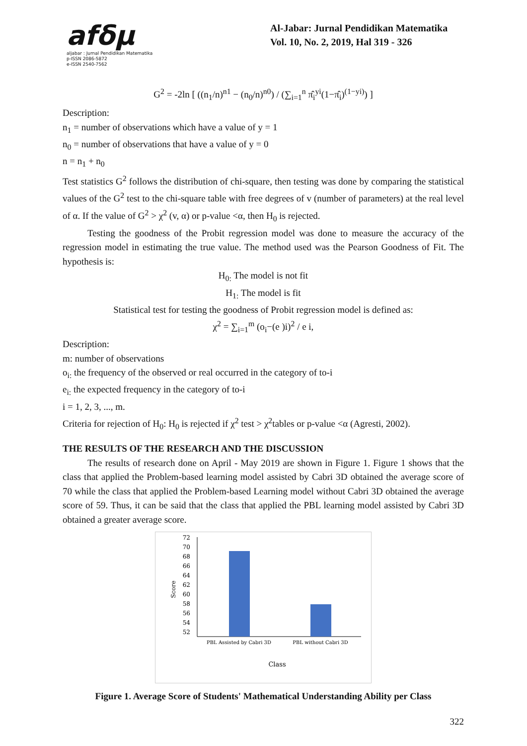afδμ
aljabar : Jurnal Pendidikan Matematika
p-ISSN 2086-5872
e-ISSN 2540-7562
Al-Jabar: Jurnal Pendidikan Matematika
Vol. 10, No. 2, 2019, Hal 319 - 326
G<sup>2</sup> = -2ln [ ((n<sub>1</sub>/n)<sup>n1</sup> − (n<sub>0</sub>/n)<sup>n0</sup>) / (∑<sub>i=1</sub><sup>n</sup> π̂<sub>i</sub><sup>yi</sup>(1−π̂<sub>i</sub>)<sup>(1−yi)</sup>) ]
Description:
n<sub>1</sub> = number of observations which have a value of y = 1
n<sub>0</sub> = number of observations that have a value of y = 0
n = n<sub>1</sub> + n<sub>0</sub>
Test statistics G<sup>2</sup> follows the distribution of chi-square, then testing was done by comparing the statistical values of the G<sup>2</sup> test to the chi-square table with free degrees of v (number of parameters) at the real level of α. If the value of G<sup>2</sup> > χ<sup>2</sup> (v, α) or p-value <α, then H<sub>0</sub> is rejected.
Testing the goodness of the Probit regression model was done to measure the accuracy of the regression model in estimating the true value. The method used was the Pearson Goodness of Fit. The hypothesis is:
H<sub>0:</sub> The model is not fit
H<sub>1:</sub> The model is fit
Statistical test for testing the goodness of Probit regression model is defined as:
χ<sup>2</sup> = ∑<sub>i=1</sub><sup>m</sup> (o<sub>i</sub>−(e )i)<sup>2</sup> / e i,
Description:
m: number of observations
o<sub>i:</sub> the frequency of the observed or real occurred in the category of to-i
e<sub>i:</sub> the expected frequency in the category of to-i
i = 1, 2, 3, ..., m.
Criteria for rejection of H<sub>0</sub>: H<sub>0</sub> is rejected if χ<sup>2</sup> test > χ<sup>2</sup>tables or p-value <α (Agresti, 2002).
THE RESULTS OF THE RESEARCH AND THE DISCUSSION
The results of research done on April - May 2019 are shown in Figure 1. Figure 1 shows that the class that applied the Problem-based learning model assisted by Cabri 3D obtained the average score of 70 while the class that applied the Problem-based Learning model without Cabri 3D obtained the average score of 59. Thus, it can be said that the class that applied the PBL learning model assisted by Cabri 3D obtained a greater average score.
72
70
68
66
64
62
60
58
56
54
52
Score
PBL Assisted by Cabri 3D
PBL without Cabri 3D
Class
Figure 1. Average Score of Students' Mathematical Understanding Ability per Class
322